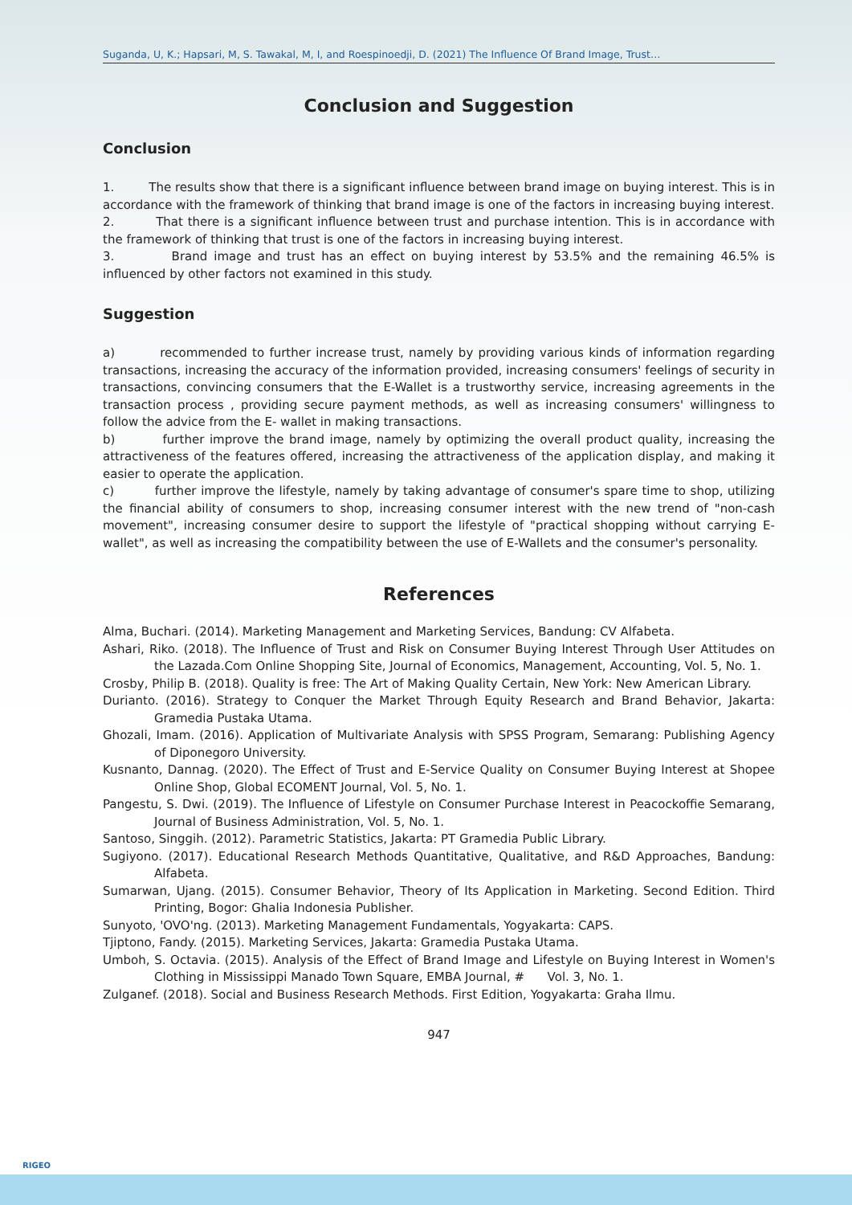Suganda, U, K.; Hapsari, M, S. Tawakal, M, I, and Roespinoedji, D. (2021) The Influence Of Brand Image, Trust…
Conclusion and Suggestion
Conclusion
1. The results show that there is a significant influence between brand image on buying interest. This is in accordance with the framework of thinking that brand image is one of the factors in increasing buying interest.
2. That there is a significant influence between trust and purchase intention. This is in accordance with the framework of thinking that trust is one of the factors in increasing buying interest.
3. Brand image and trust has an effect on buying interest by 53.5% and the remaining 46.5% is influenced by other factors not examined in this study.
Suggestion
a) recommended to further increase trust, namely by providing various kinds of information regarding transactions, increasing the accuracy of the information provided, increasing consumers' feelings of security in transactions, convincing consumers that the E-Wallet is a trustworthy service, increasing agreements in the transaction process , providing secure payment methods, as well as increasing consumers' willingness to follow the advice from the E- wallet in making transactions.
b) further improve the brand image, namely by optimizing the overall product quality, increasing the attractiveness of the features offered, increasing the attractiveness of the application display, and making it easier to operate the application.
c) further improve the lifestyle, namely by taking advantage of consumer's spare time to shop, utilizing the financial ability of consumers to shop, increasing consumer interest with the new trend of "non-cash movement", increasing consumer desire to support the lifestyle of "practical shopping without carrying E- wallet", as well as increasing the compatibility between the use of E-Wallets and the consumer's personality.
References
Alma, Buchari. (2014). Marketing Management and Marketing Services, Bandung: CV Alfabeta.
Ashari, Riko. (2018). The Influence of Trust and Risk on Consumer Buying Interest Through User Attitudes on the Lazada.Com Online Shopping Site, Journal of Economics, Management, Accounting, Vol. 5, No. 1.
Crosby, Philip B. (2018). Quality is free: The Art of Making Quality Certain, New York: New American Library.
Durianto. (2016). Strategy to Conquer the Market Through Equity Research and Brand Behavior, Jakarta: Gramedia Pustaka Utama.
Ghozali, Imam. (2016). Application of Multivariate Analysis with SPSS Program, Semarang: Publishing Agency of Diponegoro University.
Kusnanto, Dannag. (2020). The Effect of Trust and E-Service Quality on Consumer Buying Interest at Shopee Online Shop, Global ECOMENT Journal, Vol. 5, No. 1.
Pangestu, S. Dwi. (2019). The Influence of Lifestyle on Consumer Purchase Interest in Peacockoffie Semarang, Journal of Business Administration, Vol. 5, No. 1.
Santoso, Singgih. (2012). Parametric Statistics, Jakarta: PT Gramedia Public Library.
Sugiyono. (2017). Educational Research Methods Quantitative, Qualitative, and R&D Approaches, Bandung: Alfabeta.
Sumarwan, Ujang. (2015). Consumer Behavior, Theory of Its Application in Marketing. Second Edition. Third Printing, Bogor: Ghalia Indonesia Publisher.
Sunyoto, 'OVO'ng. (2013). Marketing Management Fundamentals, Yogyakarta: CAPS.
Tjiptono, Fandy. (2015). Marketing Services, Jakarta: Gramedia Pustaka Utama.
Umboh, S. Octavia. (2015). Analysis of the Effect of Brand Image and Lifestyle on Buying Interest in Women's Clothing in Mississippi Manado Town Square, EMBA Journal, # Vol. 3, No. 1.
Zulganef. (2018). Social and Business Research Methods. First Edition, Yogyakarta: Graha Ilmu.
947
RIGEO